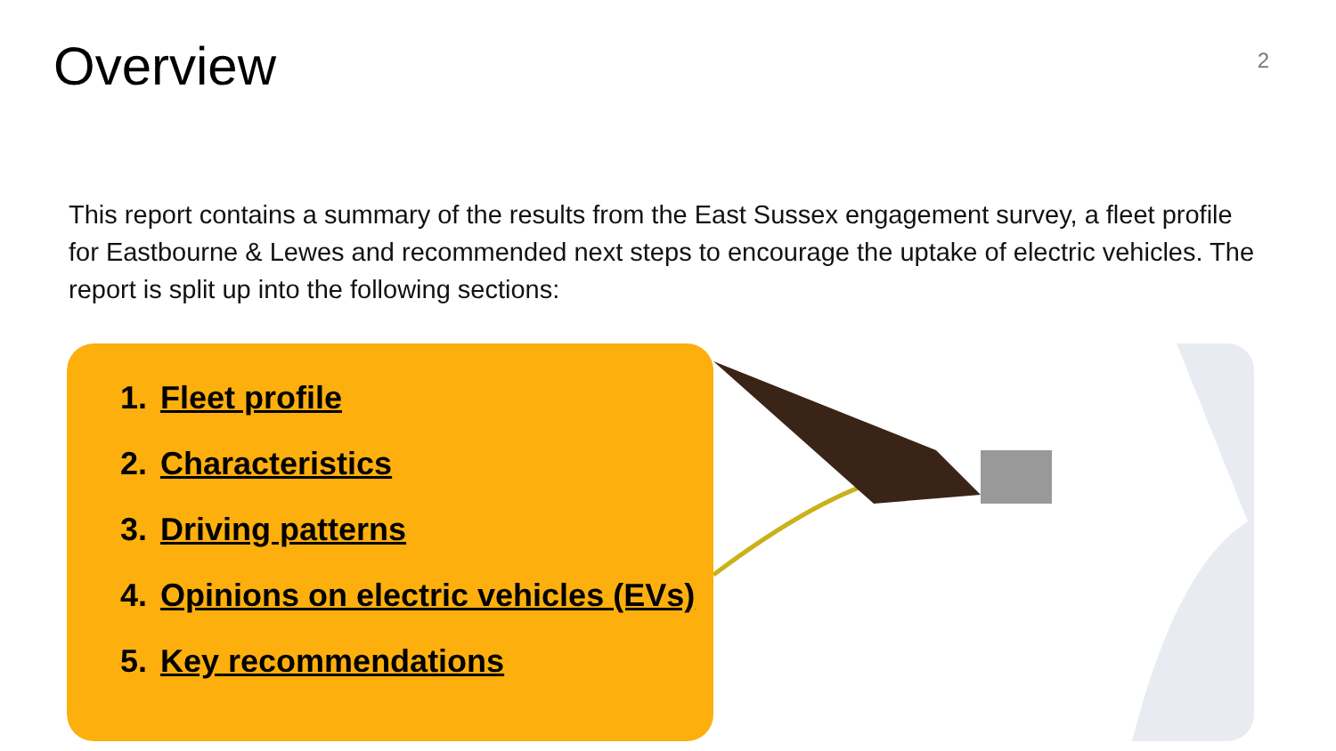Overview
2
This report contains a summary of the results from the East Sussex engagement survey, a fleet profile for Eastbourne & Lewes and recommended next steps to encourage the uptake of electric vehicles. The report is split up into the following sections:
1. Fleet profile
2. Characteristics
3. Driving patterns
4. Opinions on electric vehicles (EVs)
5. Key recommendations